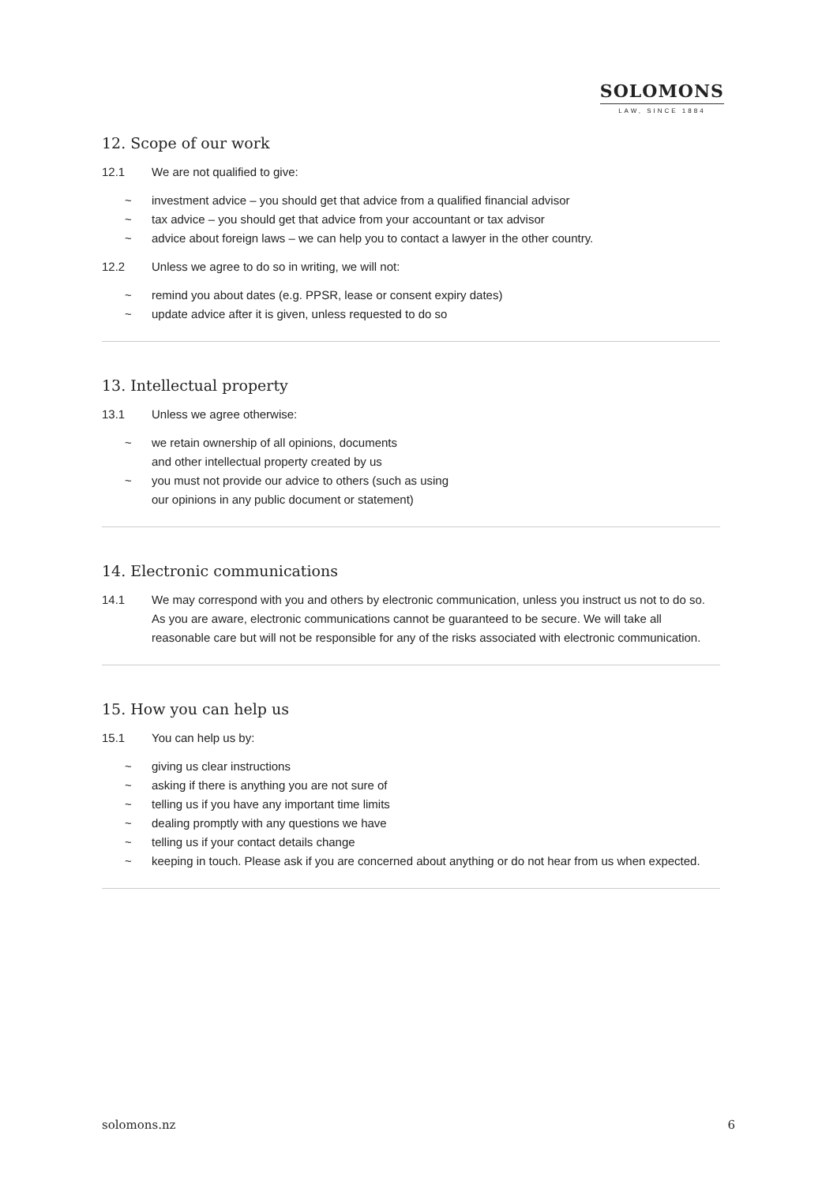SOLOMONS
LAW, SINCE 1884
12. Scope of our work
12.1 We are not qualified to give:
~ investment advice – you should get that advice from a qualified financial advisor
~ tax advice – you should get that advice from your accountant or tax advisor
~ advice about foreign laws – we can help you to contact a lawyer in the other country.
12.2 Unless we agree to do so in writing, we will not:
~ remind you about dates (e.g. PPSR, lease or consent expiry dates)
~ update advice after it is given, unless requested to do so
13. Intellectual property
13.1 Unless we agree otherwise:
~ we retain ownership of all opinions, documents
and other intellectual property created by us
~ you must not provide our advice to others (such as using
our opinions in any public document or statement)
14. Electronic communications
14.1 We may correspond with you and others by electronic communication, unless you instruct us not to do so. As you are aware, electronic communications cannot be guaranteed to be secure. We will take all reasonable care but will not be responsible for any of the risks associated with electronic communication.
15. How you can help us
15.1 You can help us by:
~ giving us clear instructions
~ asking if there is anything you are not sure of
~ telling us if you have any important time limits
~ dealing promptly with any questions we have
~ telling us if your contact details change
~ keeping in touch. Please ask if you are concerned about anything or do not hear from us when expected.
solomons.nz 6